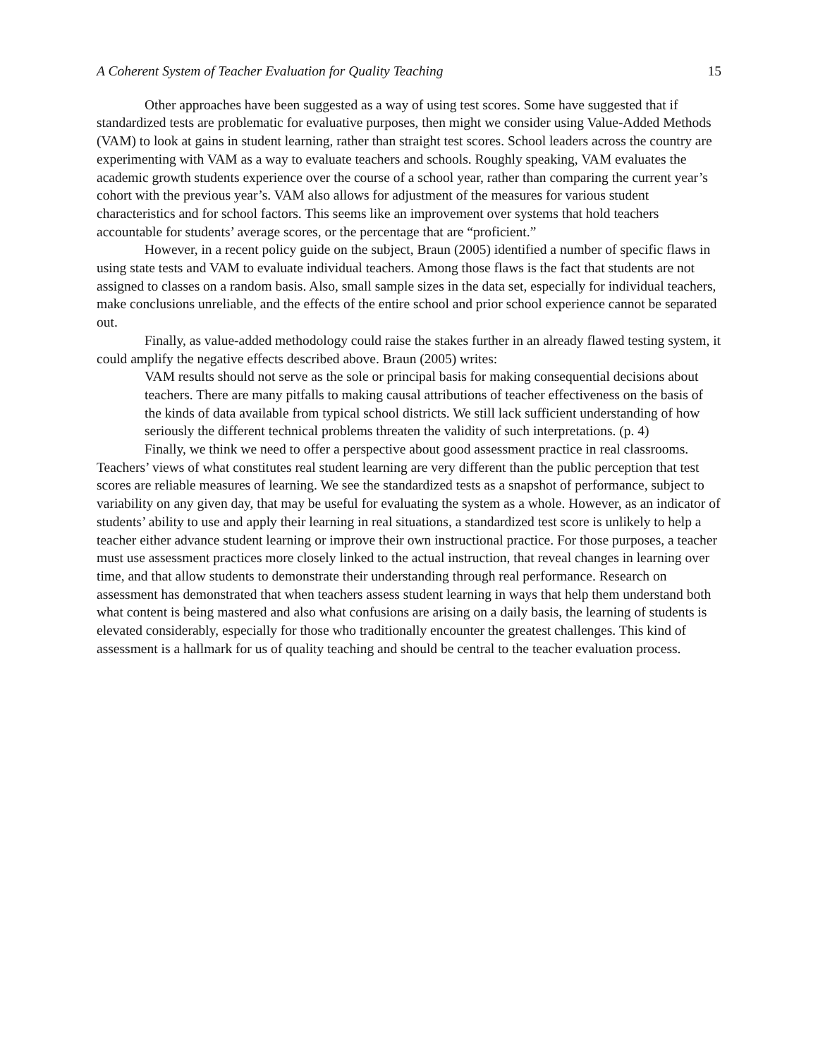A Coherent System of Teacher Evaluation for Quality Teaching 15
Other approaches have been suggested as a way of using test scores. Some have suggested that if standardized tests are problematic for evaluative purposes, then might we consider using Value-Added Methods (VAM) to look at gains in student learning, rather than straight test scores. School leaders across the country are experimenting with VAM as a way to evaluate teachers and schools. Roughly speaking, VAM evaluates the academic growth students experience over the course of a school year, rather than comparing the current year’s cohort with the previous year’s. VAM also allows for adjustment of the measures for various student characteristics and for school factors. This seems like an improvement over systems that hold teachers accountable for students’ average scores, or the percentage that are “proficient.”
However, in a recent policy guide on the subject, Braun (2005) identified a number of specific flaws in using state tests and VAM to evaluate individual teachers. Among those flaws is the fact that students are not assigned to classes on a random basis. Also, small sample sizes in the data set, especially for individual teachers, make conclusions unreliable, and the effects of the entire school and prior school experience cannot be separated out.
Finally, as value-added methodology could raise the stakes further in an already flawed testing system, it could amplify the negative effects described above. Braun (2005) writes:
VAM results should not serve as the sole or principal basis for making consequential decisions about teachers. There are many pitfalls to making causal attributions of teacher effectiveness on the basis of the kinds of data available from typical school districts. We still lack sufficient understanding of how seriously the different technical problems threaten the validity of such interpretations. (p. 4)
Finally, we think we need to offer a perspective about good assessment practice in real classrooms. Teachers’ views of what constitutes real student learning are very different than the public perception that test scores are reliable measures of learning. We see the standardized tests as a snapshot of performance, subject to variability on any given day, that may be useful for evaluating the system as a whole. However, as an indicator of students’ ability to use and apply their learning in real situations, a standardized test score is unlikely to help a teacher either advance student learning or improve their own instructional practice. For those purposes, a teacher must use assessment practices more closely linked to the actual instruction, that reveal changes in learning over time, and that allow students to demonstrate their understanding through real performance. Research on assessment has demonstrated that when teachers assess student learning in ways that help them understand both what content is being mastered and also what confusions are arising on a daily basis, the learning of students is elevated considerably, especially for those who traditionally encounter the greatest challenges. This kind of assessment is a hallmark for us of quality teaching and should be central to the teacher evaluation process.